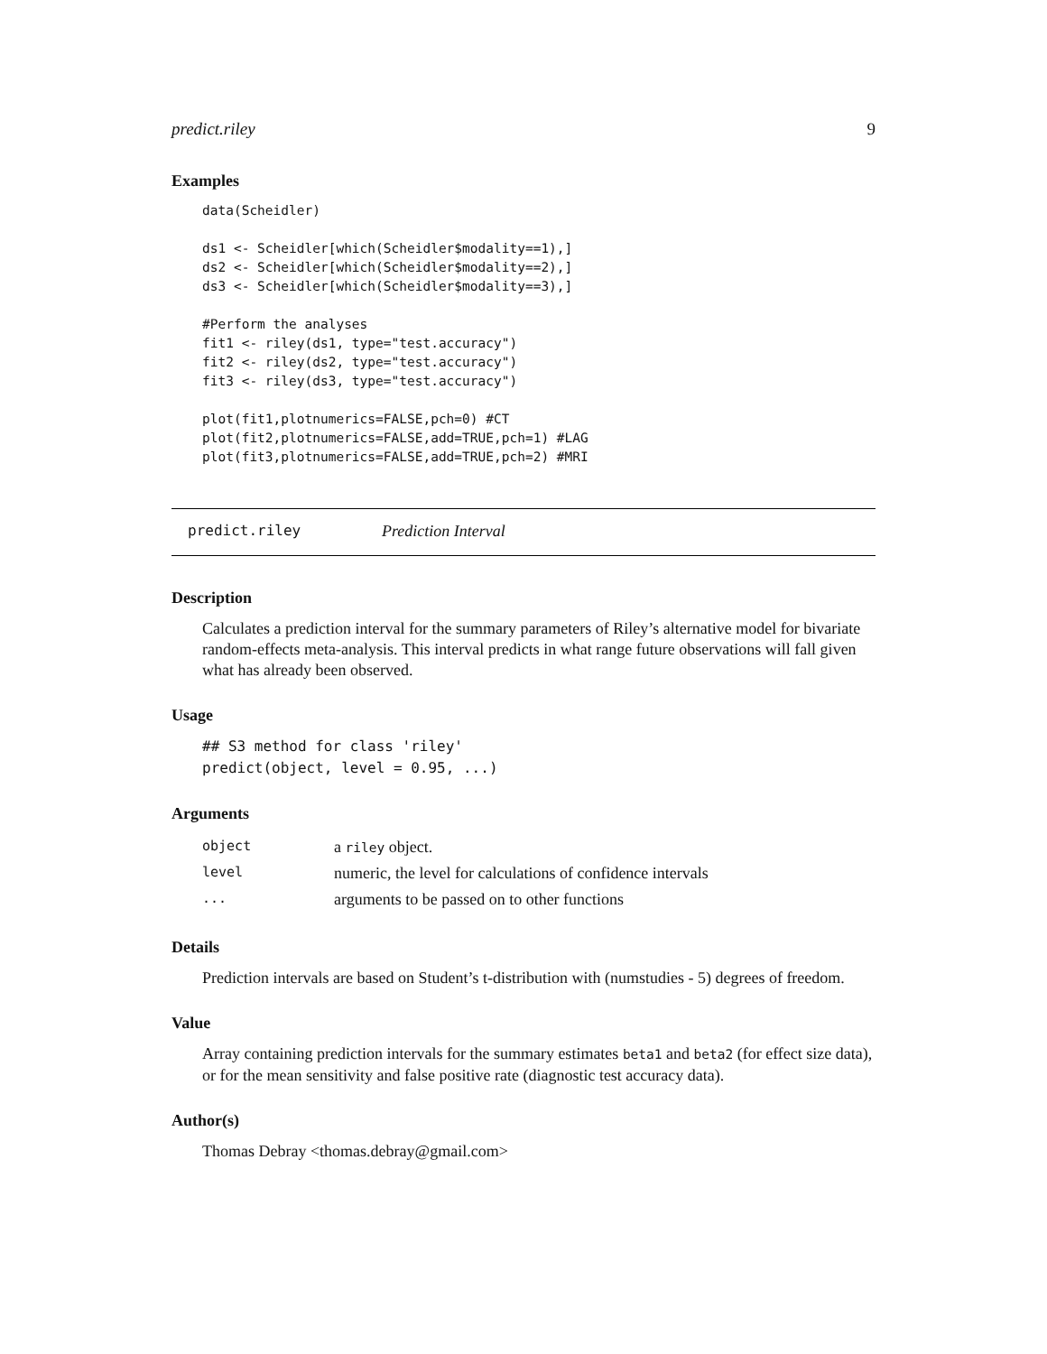predict.riley 9
Examples
data(Scheidler)

ds1 <- Scheidler[which(Scheidler$modality==1),]
ds2 <- Scheidler[which(Scheidler$modality==2),]
ds3 <- Scheidler[which(Scheidler$modality==3),]

#Perform the analyses
fit1 <- riley(ds1, type="test.accuracy")
fit2 <- riley(ds2, type="test.accuracy")
fit3 <- riley(ds3, type="test.accuracy")

plot(fit1,plotnumerics=FALSE,pch=0) #CT
plot(fit2,plotnumerics=FALSE,add=TRUE,pch=1) #LAG
plot(fit3,plotnumerics=FALSE,add=TRUE,pch=2) #MRI
predict.riley Prediction Interval
Description
Calculates a prediction interval for the summary parameters of Riley’s alternative model for bivariate random-effects meta-analysis. This interval predicts in what range future observations will fall given what has already been observed.
Usage
## S3 method for class 'riley'
predict(object, level = 0.95, ...)
Arguments
| object | a riley object. |
| level | numeric, the level for calculations of confidence intervals |
| ... | arguments to be passed on to other functions |
Details
Prediction intervals are based on Student’s t-distribution with (numstudies - 5) degrees of freedom.
Value
Array containing prediction intervals for the summary estimates beta1 and beta2 (for effect size data), or for the mean sensitivity and false positive rate (diagnostic test accuracy data).
Author(s)
Thomas Debray <thomas.debray@gmail.com>